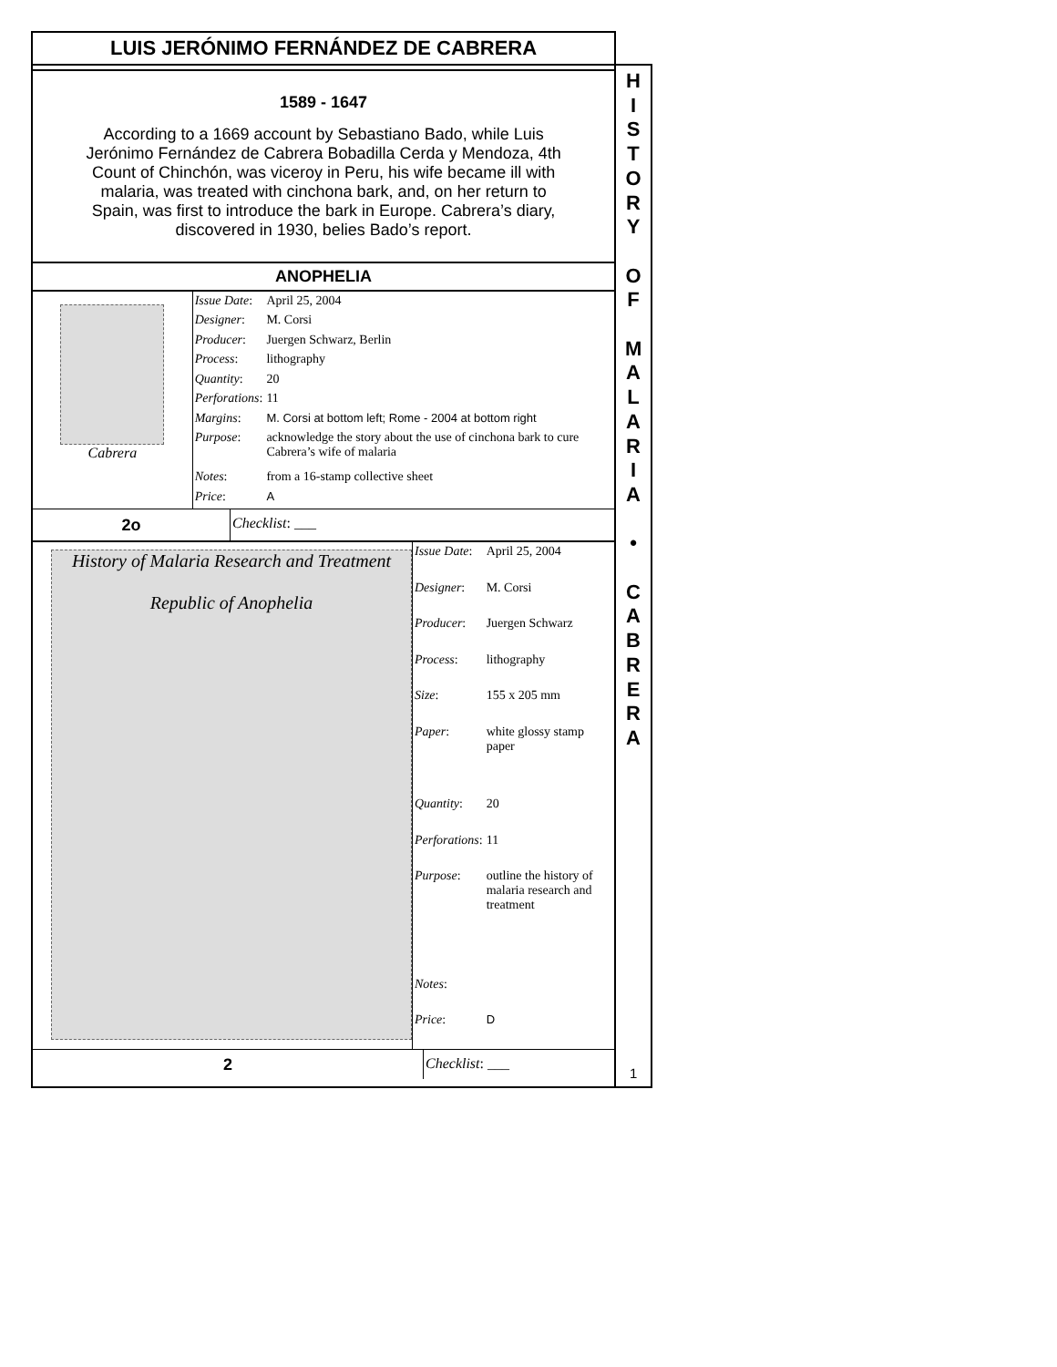LUIS JERÓNIMO FERNÁNDEZ DE CABRERA
1589 - 1647
According to a 1669 account by Sebastiano Bado, while Luis Jerónimo Fernández de Cabrera Bobadilla Cerda y Mendoza, 4th Count of Chinchón, was viceroy in Peru, his wife became ill with malaria, was treated with cinchona bark, and, on her return to Spain, was first to introduce the bark in Europe. Cabrera’s diary, discovered in 1930, belies Bado’s report.
ANOPHELIA
Cabrera
| Issue Date : | April 25, 2004 |
| Designer : | M. Corsi |
| Producer : | Juergen Schwarz, Berlin |
| Process : | lithography |
| Quantity : | 20 |
| Perforations : | 11 |
| Margins : | M. Corsi at bottom left; Rome - 2004 at bottom right |
| Purpose : | acknowledge the story about the use of cinchona bark to cure Cabrera’s wife of malaria |
| Notes : | from a 16-stamp collective sheet |
| Price : | A |
2o
Checklist: ___
History of Malaria Research and Treatment
Republic of Anophelia
| Issue Date : | April 25, 2004 |
| Designer : | M. Corsi |
| Producer : | Juergen Schwarz |
| Process : | lithography |
| Size : | 155 x 205 mm |
| Paper : | white glossy stamp paper |
| Quantity : | 20 |
| Perforations : | 11 |
| Purpose : | outline the history of malaria research and treatment |
| Notes : | |
| Price : | D |
2
Checklist: ___
HISTORY
O
F
MALARIA
•
CABRERA
1